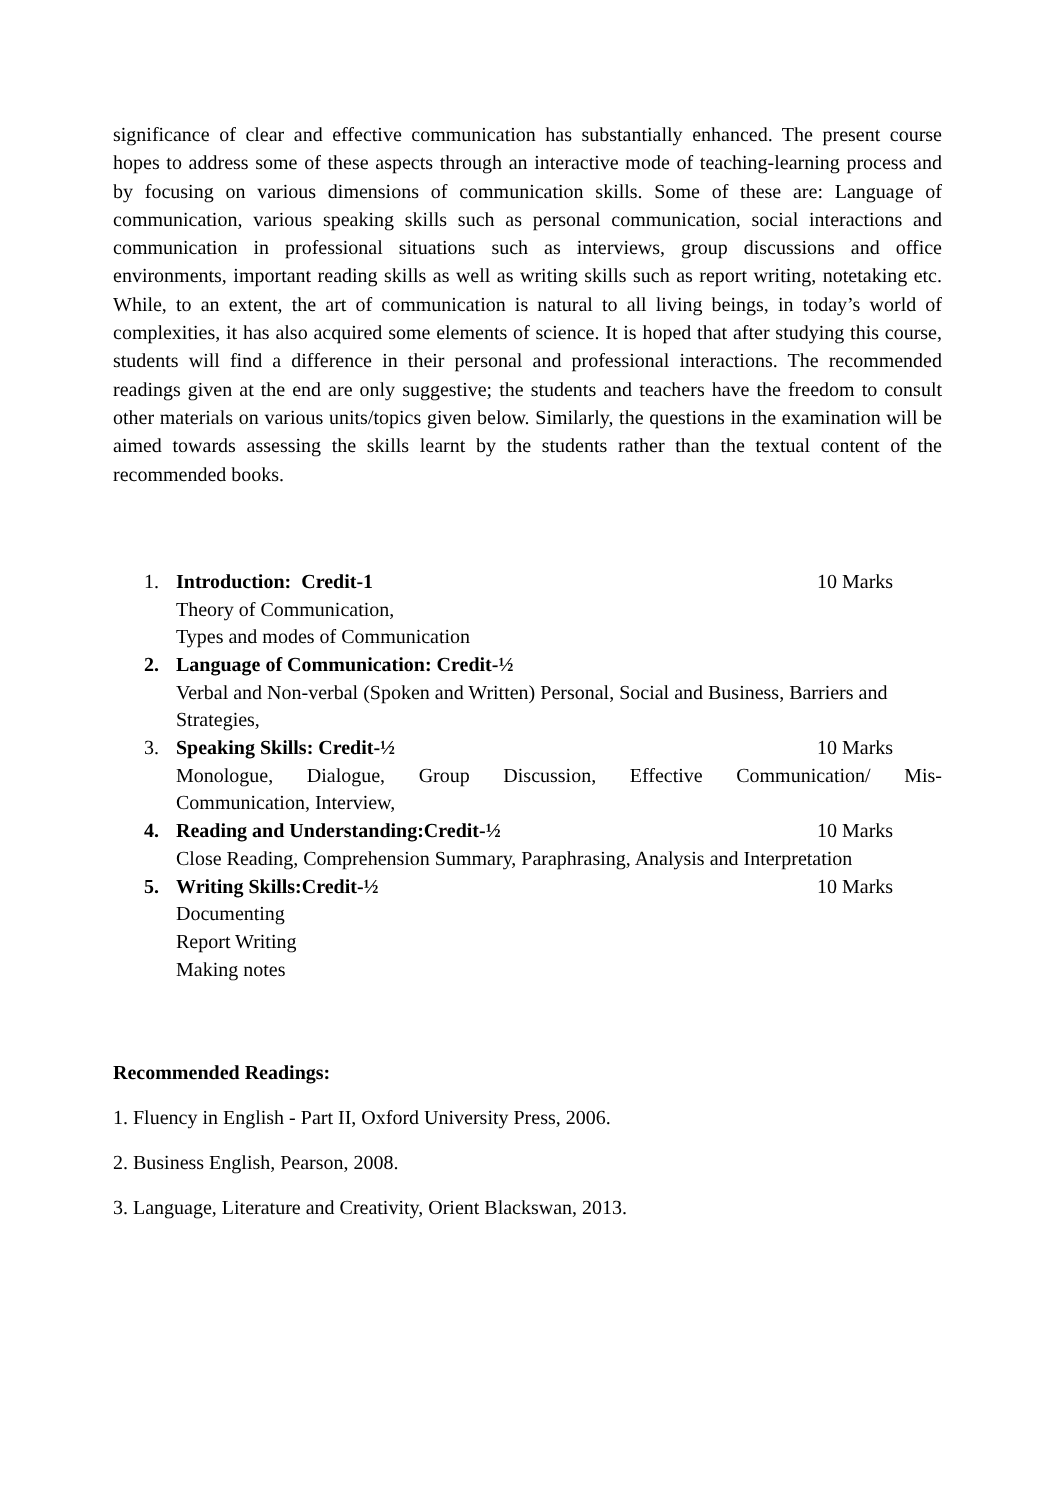significance of clear and effective communication has substantially enhanced. The present course hopes to address some of these aspects through an interactive mode of teaching-learning process and by focusing on various dimensions of communication skills. Some of these are: Language of communication, various speaking skills such as personal communication, social interactions and communication in professional situations such as interviews, group discussions and office environments, important reading skills as well as writing skills such as report writing, notetaking etc. While, to an extent, the art of communication is natural to all living beings, in today’s world of complexities, it has also acquired some elements of science. It is hoped that after studying this course, students will find a difference in their personal and professional interactions. The recommended readings given at the end are only suggestive; the students and teachers have the freedom to consult other materials on various units/topics given below. Similarly, the questions in the examination will be aimed towards assessing the skills learnt by the students rather than the textual content of the recommended books.
1. Introduction: Credit-1 10 Marks
Theory of Communication,
Types and modes of Communication
2. Language of Communication: Credit-½
Verbal and Non-verbal (Spoken and Written) Personal, Social and Business, Barriers and Strategies,
3. Speaking Skills: Credit-½ 10 Marks
Monologue, Dialogue, Group Discussion, Effective Communication/ Mis-
Communication, Interview,
4. Reading and Understanding:Credit-½ 10 Marks
Close Reading, Comprehension Summary, Paraphrasing, Analysis and Interpretation
5. Writing Skills:Credit-½ 10 Marks
Documenting
Report Writing
Making notes
Recommended Readings:
1. Fluency in English - Part II, Oxford University Press, 2006.
2. Business English, Pearson, 2008.
3. Language, Literature and Creativity, Orient Blackswan, 2013.